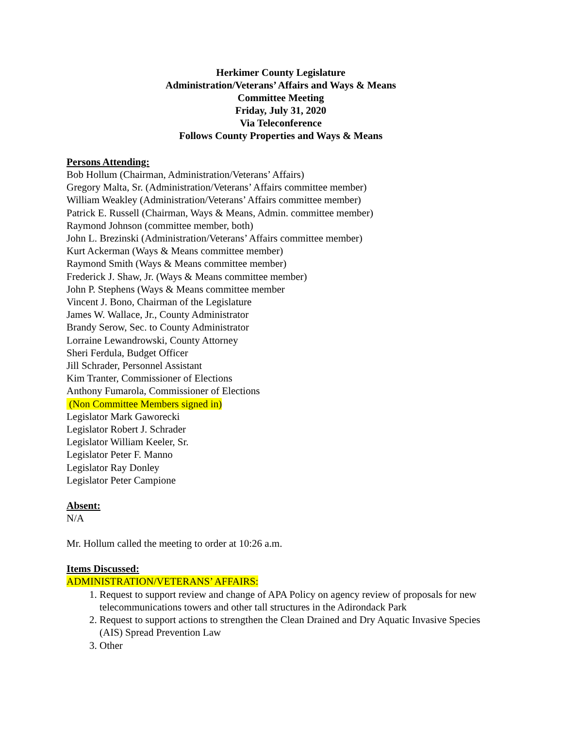Herkimer County Legislature
Administration/Veterans’ Affairs and Ways & Means
Committee Meeting
Friday, July 31, 2020
Via Teleconference
Follows County Properties and Ways & Means
Persons Attending:
Bob Hollum (Chairman, Administration/Veterans’ Affairs)
Gregory Malta, Sr. (Administration/Veterans’ Affairs committee member)
William Weakley (Administration/Veterans’ Affairs committee member)
Patrick E. Russell (Chairman, Ways & Means, Admin. committee member)
Raymond Johnson (committee member, both)
John L. Brezinski (Administration/Veterans’ Affairs committee member)
Kurt Ackerman (Ways & Means committee member)
Raymond Smith (Ways & Means committee member)
Frederick J. Shaw, Jr. (Ways & Means committee member)
John P. Stephens (Ways & Means committee member
Vincent J. Bono, Chairman of the Legislature
James W. Wallace, Jr., County Administrator
Brandy Serow, Sec. to County Administrator
Lorraine Lewandrowski, County Attorney
Sheri Ferdula, Budget Officer
Jill Schrader, Personnel Assistant
Kim Tranter, Commissioner of Elections
Anthony Fumarola, Commissioner of Elections
(Non Committee Members signed in)
Legislator Mark Gaworecki
Legislator Robert J. Schrader
Legislator William Keeler, Sr.
Legislator Peter F. Manno
Legislator Ray Donley
Legislator Peter Campione
Absent:
N/A
Mr. Hollum called the meeting to order at 10:26 a.m.
Items Discussed:
ADMINISTRATION/VETERANS’ AFFAIRS:
1. Request to support review and change of APA Policy on agency review of proposals for new telecommunications towers and other tall structures in the Adirondack Park
2. Request to support actions to strengthen the Clean Drained and Dry Aquatic Invasive Species (AIS) Spread Prevention Law
3. Other